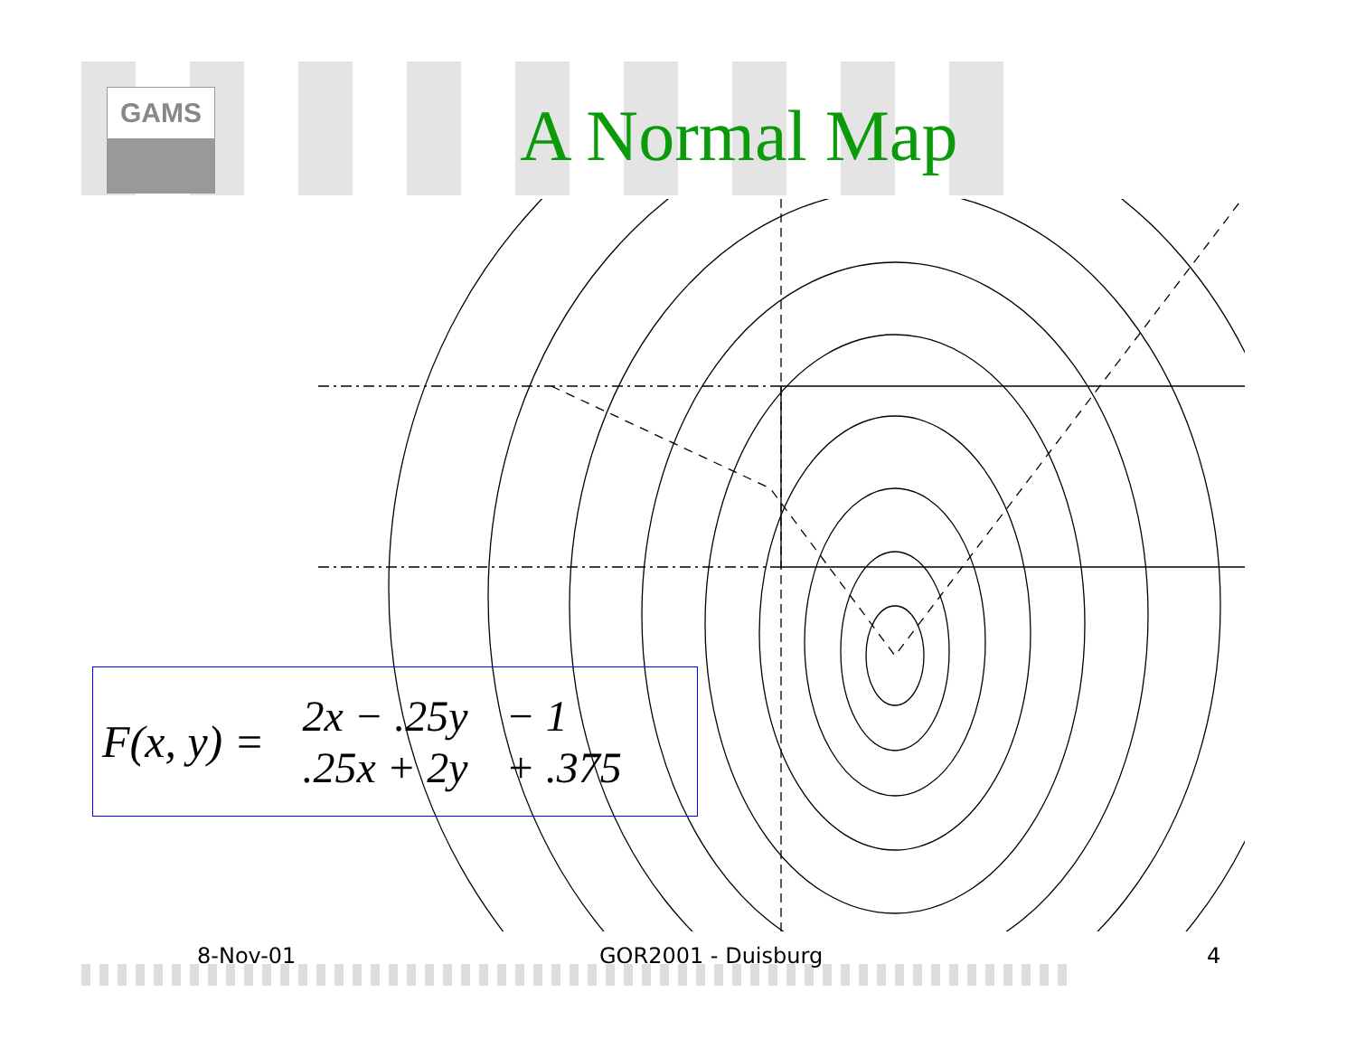GAMS A Normal Map
F(x, y) =
| 2x − .25y | − 1 |
| .25x + 2y | + .375 |
8-Nov-01 GOR2001 - Duisburg 4